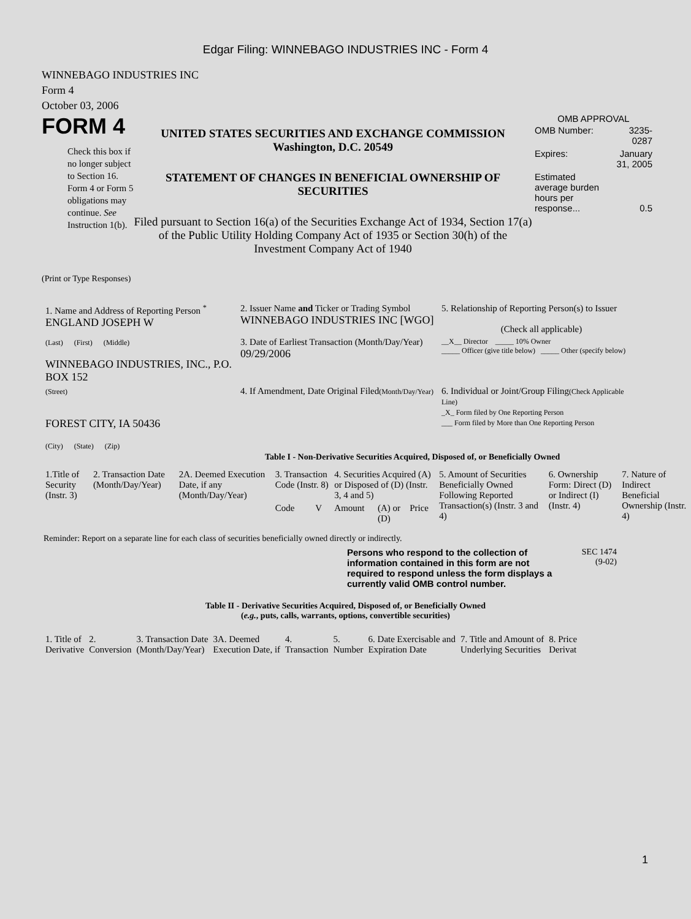Edgar Filing: WINNEBAGO INDUSTRIES INC - Form 4
WINNEBAGO INDUSTRIES INC
Form 4
October 03, 2006
FORM 4
Check this box if no longer subject to Section 16. Form 4 or Form 5 obligations may continue. See Instruction 1(b).
UNITED STATES SECURITIES AND EXCHANGE COMMISSION
Washington, D.C. 20549
STATEMENT OF CHANGES IN BENEFICIAL OWNERSHIP OF SECURITIES
Filed pursuant to Section 16(a) of the Securities Exchange Act of 1934, Section 17(a) of the Public Utility Holding Company Act of 1935 or Section 30(h) of the Investment Company Act of 1940
OMB APPROVAL
| OMB Number: | 3235-0287 |
| Expires: | January 31, 2005 |
| Estimated average burden hours per response... | 0.5 |
(Print or Type Responses)
| 1. Name and Address of Reporting Person <sup>*</sup> ENGLAND JOSEPH W | 2. Issuer Name and Ticker or Trading Symbol WINNEBAGO INDUSTRIES INC [WGO] | 5. Relationship of Reporting Person(s) to Issuer (Check all applicable) |
| (Last) (First) (Middle) WINNEBAGO INDUSTRIES, INC., P.O. BOX 152 | 3. Date of Earliest Transaction (Month/Day/Year) 09/29/2006 | __X__ Director _____ 10% Owner _____ Officer (give title below) _____ Other (specify below) |
| (Street) FOREST CITY, IA 50436 (City) (State) (Zip) | 4. If Amendment, Date Original Filed (Month/Day/Year) | 6. Individual or Joint/Group Filing (Check Applicable Line) _X_ Form filed by One Reporting Person ___ Form filed by More than One Reporting Person |
Table I - Non-Derivative Securities Acquired, Disposed of, or Beneficially Owned
| 1.Title of Security (Instr. 3) | 2. Transaction Date (Month/Day/Year) | 2A. Deemed Execution Date, if any (Month/Day/Year) | 3. Transaction Code (Instr. 8) | | 4. Securities Acquired (A) or Disposed of (D) (Instr. 3, 4 and 5) | | | 5. Amount of Securities Beneficially Owned Following Reported Transaction(s) (Instr. 3 and 4) | 6. Ownership Form: Direct (D) or Indirect (I) (Instr. 4) | 7. Nature of Indirect Beneficial Ownership (Instr. 4) |
| --- | --- | --- | --- | --- | --- | --- | --- | --- | --- | --- |
| | | | Code | V | Amount | (A) or (D) | Price | | | |
Reminder: Report on a separate line for each class of securities beneficially owned directly or indirectly.
Persons who respond to the collection of information contained in this form are not required to respond unless the form displays a currently valid OMB control number.
SEC 1474
(9-02)
Table II - Derivative Securities Acquired, Disposed of, or Beneficially Owned
(e.g., puts, calls, warrants, options, convertible securities)
| 1. Title of Derivative | 2. Conversion | 3. Transaction Date (Month/Day/Year) | 3A. Deemed Execution Date, if | 4. Transaction | 5. Number | 6. Date Exercisable and Expiration Date | 7. Title and Amount of Underlying Securities | 8. Price Derivat |
| --- | --- | --- | --- | --- | --- | --- | --- | --- |
1